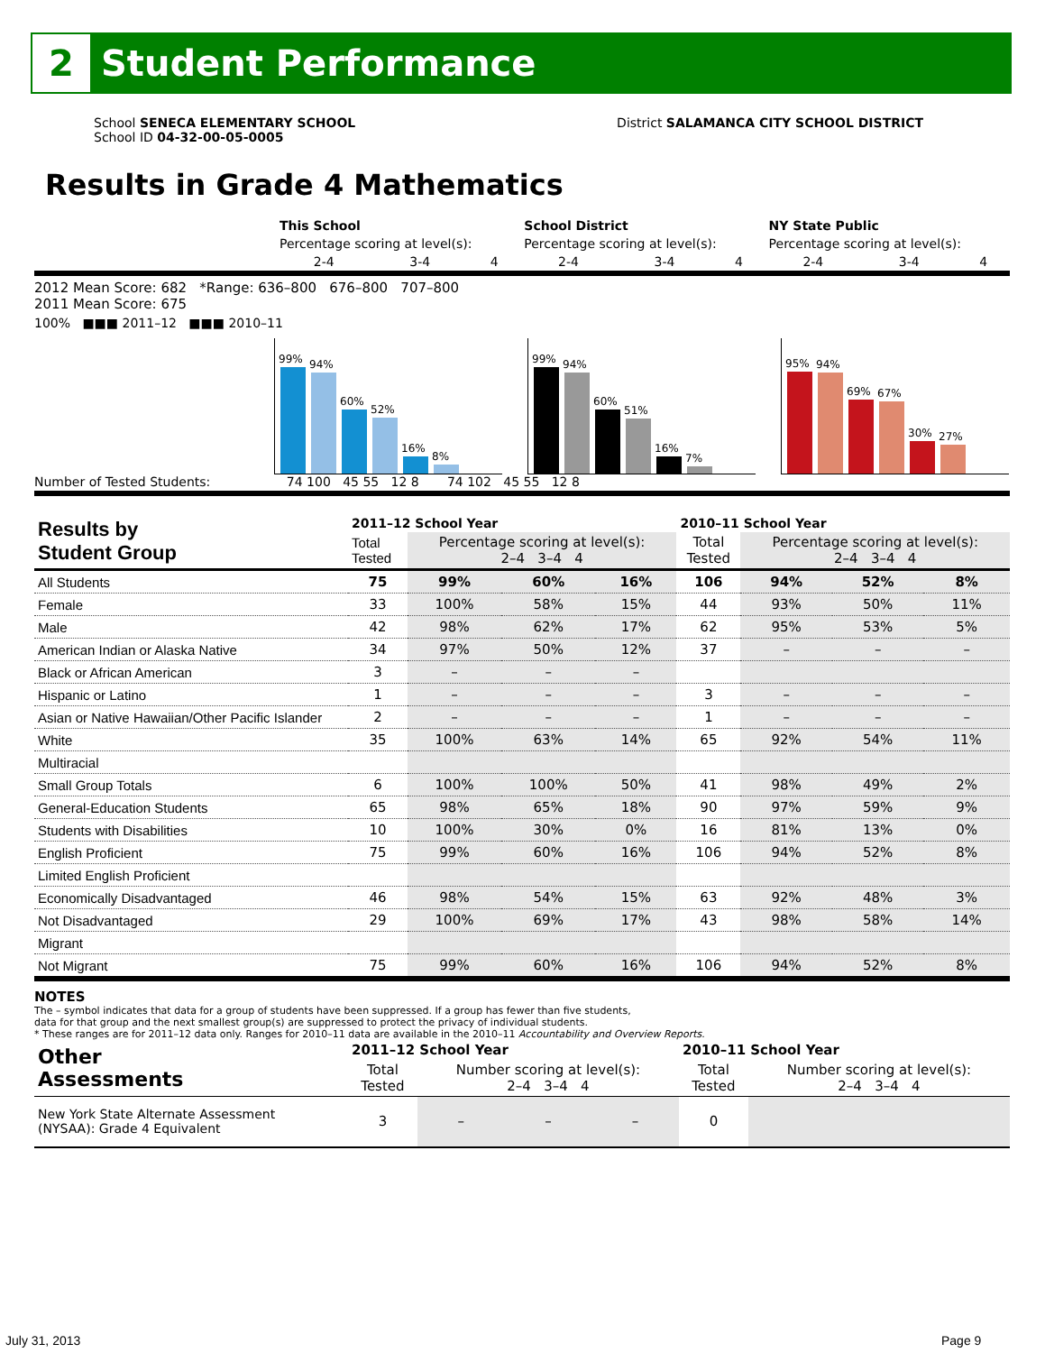2
Student Performance
School SENECA ELEMENTARY SCHOOL
School ID 04-32-00-05-0005
District SALAMANCA CITY SCHOOL DISTRICT
Results in Grade 4 Mathematics
| | This School | | | School District | | | NY State Public | | |
| | Percentage scoring at level(s): | | | Percentage scoring at level(s): | | | Percentage scoring at level(s): | | |
| | 2-4 | 3-4 | 4 | 2-4 | 3-4 | 4 | 2-4 | 3-4 | 4 |
2012 Mean Score: 682 *Range: 636–800 676–800 707–800
2011 Mean Score: 675
100% ■■■ 2011–12 ■■■ 2010–11
99%
94%
60%
52%
16%
8%
99%
94%
60%
51%
16%
7%
95%
94%
69%
67%
30%
27%
Number of Tested Students: 74 100 45 55 12 8 74 102 45 55 12 8
| Results by Student Group | 2011–12 School Year | | | | 2010–11 School Year | | | |
| | Total Tested | Percentage scoring at level(s): 2–4 3–4 4 | | | Total Tested | Percentage scoring at level(s): 2–4 3–4 4 | | |
| All Students | 75 | 99% | 60% | 16% | 106 | 94% | 52% | 8% |
| Female | 33 | 100% | 58% | 15% | 44 | 93% | 50% | 11% |
| Male | 42 | 98% | 62% | 17% | 62 | 95% | 53% | 5% |
| American Indian or Alaska Native | 34 | 97% | 50% | 12% | 37 | – | – | – |
| Black or African American | 3 | – | – | – | | | | |
| Hispanic or Latino | 1 | – | – | – | 3 | – | – | – |
| Asian or Native Hawaiian/Other Pacific Islander | 2 | – | – | – | 1 | – | – | – |
| White | 35 | 100% | 63% | 14% | 65 | 92% | 54% | 11% |
| Multiracial | | | | | | | | |
| Small Group Totals | 6 | 100% | 100% | 50% | 41 | 98% | 49% | 2% |
| General-Education Students | 65 | 98% | 65% | 18% | 90 | 97% | 59% | 9% |
| Students with Disabilities | 10 | 100% | 30% | 0% | 16 | 81% | 13% | 0% |
| English Proficient | 75 | 99% | 60% | 16% | 106 | 94% | 52% | 8% |
| Limited English Proficient | | | | | | | | |
| Economically Disadvantaged | 46 | 98% | 54% | 15% | 63 | 92% | 48% | 3% |
| Not Disadvantaged | 29 | 100% | 69% | 17% | 43 | 98% | 58% | 14% |
| Migrant | | | | | | | | |
| Not Migrant | 75 | 99% | 60% | 16% | 106 | 94% | 52% | 8% |
NOTES
The – symbol indicates that data for a group of students have been suppressed. If a group has fewer than five students,
data for that group and the next smallest group(s) are suppressed to protect the privacy of individual students.
* These ranges are for 2011–12 data only. Ranges for 2010–11 data are available in the 2010–11 Accountability and Overview Reports.
| Other Assessments | 2011–12 School Year | | | | 2010–11 School Year | | | |
| | Total Tested | Number scoring at level(s): 2–4 3–4 4 | | | Total Tested | Number scoring at level(s): 2–4 3–4 4 | | |
| New York State Alternate Assessment (NYSAA): Grade 4 Equivalent | 3 | – | – | – | 0 | | | |
July 31, 2013 Page 9